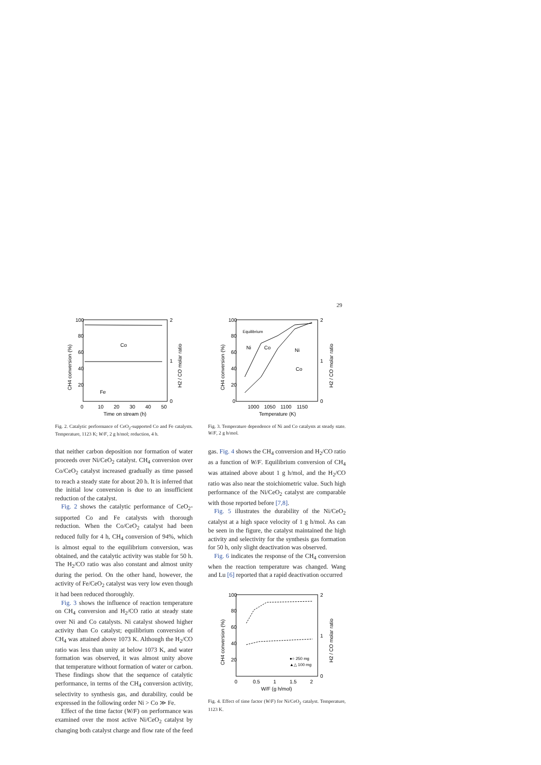29
100
80
60
40
20
2
1
0
0
10
20
30
40
50
Time on stream (h)
CH4 conversion (%)
H2 / CO molar ratio
Co
Fe
Fig. 2. Catalytic performance of CeO<sub>2</sub>-supported Co and Fe catalysts. Temperature, 1123 K; W/F, 2 g h/mol; reduction, 4 h.
100
80
60
40
20
0
2
1
0
1000
1050
1100
1150
Temperature (K)
CH4 conversion (%)
H2 / CO molar ratio
Equilibrium
Ni
Co
Ni
Co
Fig. 3. Temperature dependence of Ni and Co catalysts at steady state. W/F, 2 g h/mol.
that neither carbon deposition nor formation of water proceeds over Ni/CeO<sub>2</sub> catalyst. CH<sub>4</sub> conversion over Co/CeO<sub>2</sub> catalyst increased gradually as time passed to reach a steady state for about 20 h. It is inferred that the initial low conversion is due to an insufficient reduction of the catalyst.
Fig. 2 shows the catalytic performance of CeO<sub>2</sub>-supported Co and Fe catalysts with thorough reduction. When the Co/CeO<sub>2</sub> catalyst had been reduced fully for 4 h, CH<sub>4</sub> conversion of 94%, which is almost equal to the equilibrium conversion, was obtained, and the catalytic activity was stable for 50 h. The H<sub>2</sub>/CO ratio was also constant and almost unity during the period. On the other hand, however, the activity of Fe/CeO<sub>2</sub> catalyst was very low even though it had been reduced thoroughly.
Fig. 3 shows the influence of reaction temperature on CH<sub>4</sub> conversion and H<sub>2</sub>/CO ratio at steady state over Ni and Co catalysts. Ni catalyst showed higher activity than Co catalyst; equilibrium conversion of CH<sub>4</sub> was attained above 1073 K. Although the H<sub>2</sub>/CO ratio was less than unity at below 1073 K, and water formation was observed, it was almost unity above that temperature without formation of water or carbon. These findings show that the sequence of catalytic performance, in terms of the CH<sub>4</sub> conversion activity, selectivity to synthesis gas, and durability, could be expressed in the following order Ni > Co ≫ Fe.
Effect of the time factor (W/F) on performance was examined over the most active Ni/CeO<sub>2</sub> catalyst by changing both catalyst charge and flow rate of the feed
gas. Fig. 4 shows the CH<sub>4</sub> conversion and H<sub>2</sub>/CO ratio as a function of W/F. Equilibrium conversion of CH<sub>4</sub> was attained above about 1 g h/mol, and the H<sub>2</sub>/CO ratio was also near the stoichiometric value. Such high performance of the Ni/CeO<sub>2</sub> catalyst are comparable with those reported before [7,8].
Fig. 5 illustrates the durability of the Ni/CeO<sub>2</sub> catalyst at a high space velocity of 1 g h/mol. As can be seen in the figure, the catalyst maintained the high activity and selectivity for the synthesis gas formation for 50 h, only slight deactivation was observed.
Fig. 6 indicates the response of the CH<sub>4</sub> conversion when the reaction temperature was changed. Wang and Lu [6] reported that a rapid deactivation occurred
100
80
60
40
20
2
1
0
0
0.5
1
1.5
2
W/F (g h/mol)
CH4 conversion (%)
H2 / CO molar ratio
●○ 250 mg
▲△ 100 mg
Fig. 4. Effect of time factor (W/F) for Ni/CeO<sub>2</sub> catalyst. Temperature, 1123 K.